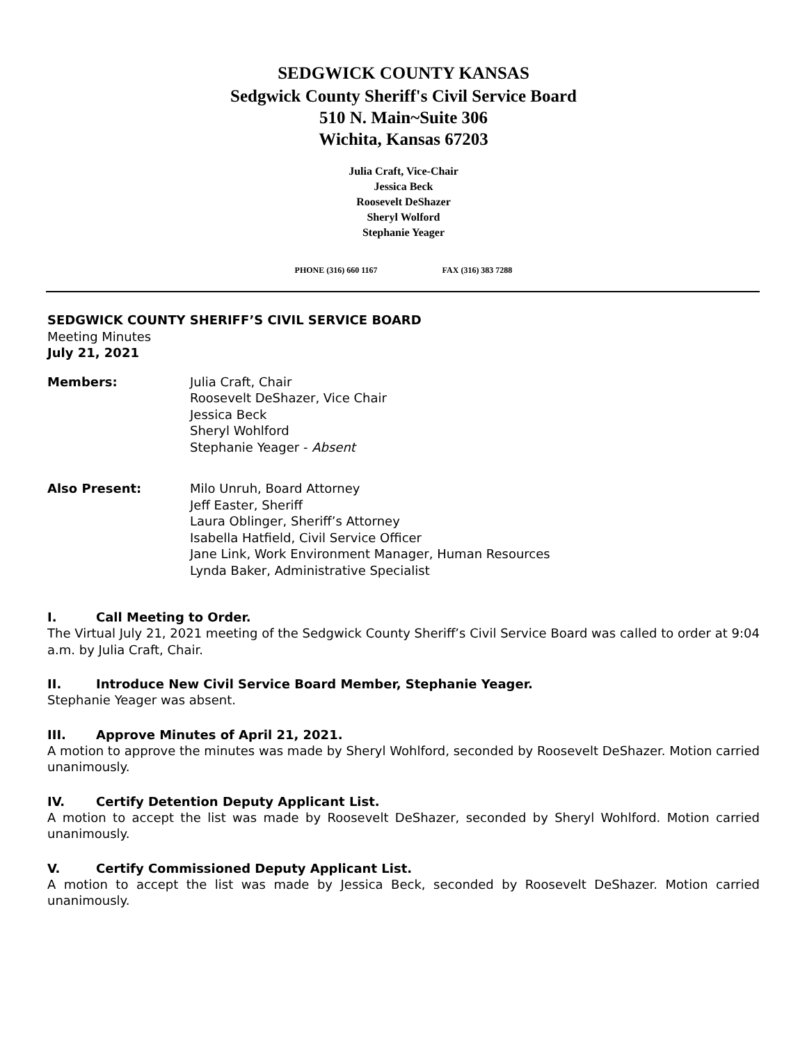SEDGWICK COUNTY KANSAS
Sedgwick County Sheriff's Civil Service Board
510 N. Main~Suite 306
Wichita, Kansas 67203
Julia Craft, Vice-Chair
Jessica Beck
Roosevelt DeShazer
Sheryl Wolford
Stephanie Yeager
PHONE (316) 660 1167 FAX (316) 383 7288
SEDGWICK COUNTY SHERIFF’S CIVIL SERVICE BOARD
Meeting Minutes
July 21, 2021
Members: Julia Craft, Chair
Roosevelt DeShazer, Vice Chair
Jessica Beck
Sheryl Wohlford
Stephanie Yeager - Absent
Also Present: Milo Unruh, Board Attorney
Jeff Easter, Sheriff
Laura Oblinger, Sheriff’s Attorney
Isabella Hatfield, Civil Service Officer
Jane Link, Work Environment Manager, Human Resources
Lynda Baker, Administrative Specialist
I. Call Meeting to Order.
The Virtual July 21, 2021 meeting of the Sedgwick County Sheriff’s Civil Service Board was called to order at 9:04 a.m. by Julia Craft, Chair.
II. Introduce New Civil Service Board Member, Stephanie Yeager.
Stephanie Yeager was absent.
III. Approve Minutes of April 21, 2021.
A motion to approve the minutes was made by Sheryl Wohlford, seconded by Roosevelt DeShazer. Motion carried unanimously.
IV. Certify Detention Deputy Applicant List.
A motion to accept the list was made by Roosevelt DeShazer, seconded by Sheryl Wohlford. Motion carried unanimously.
V. Certify Commissioned Deputy Applicant List.
A motion to accept the list was made by Jessica Beck, seconded by Roosevelt DeShazer. Motion carried unanimously.